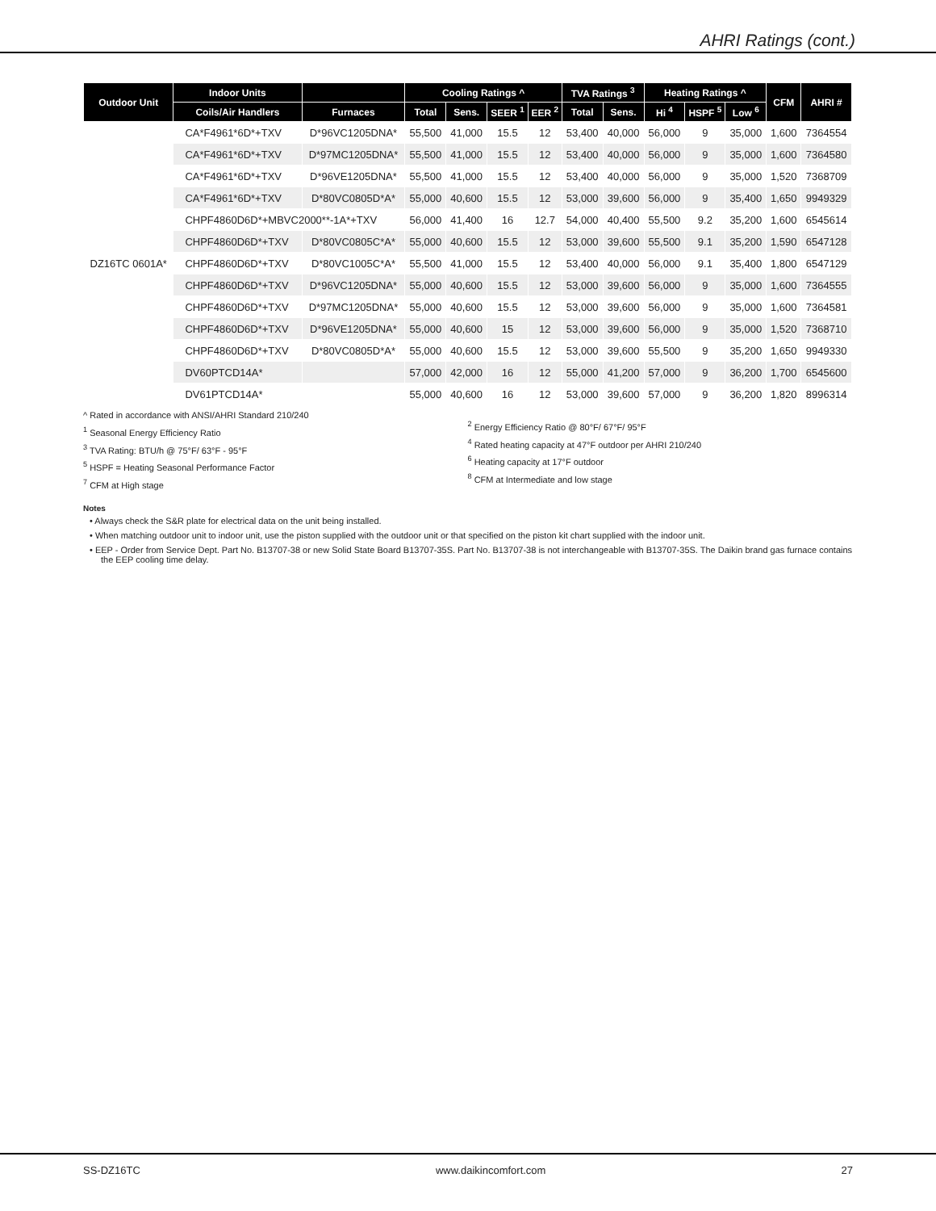AHRI Ratings (cont.)
| Outdoor Unit | Indoor Units | | Cooling Ratings ^ | | | | TVA Ratings <sup>3</sup> | | Heating Ratings ^ | | | CFM | AHRI # |
| --- | --- | --- | --- | --- | --- | --- | --- | --- | --- | --- | --- | --- | --- |
| | Coils/Air Handlers | Furnaces | Total | Sens. | SEER <sup>1</sup> | EER <sup>2</sup> | Total | Sens. | Hi <sup>4</sup> | HSPF <sup>5</sup> | Low <sup>6</sup> | | |
| DZ16TC 0601A* | CA*F4961*6D*+TXV | D*96VC1205DNA* | 55,500 | 41,000 | 15.5 | 12 | 53,400 | 40,000 | 56,000 | 9 | 35,000 | 1,600 | 7364554 |
| | CA*F4961*6D*+TXV | D*97MC1205DNA* | 55,500 | 41,000 | 15.5 | 12 | 53,400 | 40,000 | 56,000 | 9 | 35,000 | 1,600 | 7364580 |
| | CA*F4961*6D*+TXV | D*96VE1205DNA* | 55,500 | 41,000 | 15.5 | 12 | 53,400 | 40,000 | 56,000 | 9 | 35,000 | 1,520 | 7368709 |
| | CA*F4961*6D*+TXV | D*80VC0805D*A* | 55,000 | 40,600 | 15.5 | 12 | 53,000 | 39,600 | 56,000 | 9 | 35,400 | 1,650 | 9949329 |
| | CHPF4860D6D*+MBVC2000**-1A*+TXV | | 56,000 | 41,400 | 16 | 12.7 | 54,000 | 40,400 | 55,500 | 9.2 | 35,200 | 1,600 | 6545614 |
| | CHPF4860D6D*+TXV | D*80VC0805C*A* | 55,000 | 40,600 | 15.5 | 12 | 53,000 | 39,600 | 55,500 | 9.1 | 35,200 | 1,590 | 6547128 |
| | CHPF4860D6D*+TXV | D*80VC1005C*A* | 55,500 | 41,000 | 15.5 | 12 | 53,400 | 40,000 | 56,000 | 9.1 | 35,400 | 1,800 | 6547129 |
| | CHPF4860D6D*+TXV | D*96VC1205DNA* | 55,000 | 40,600 | 15.5 | 12 | 53,000 | 39,600 | 56,000 | 9 | 35,000 | 1,600 | 7364555 |
| | CHPF4860D6D*+TXV | D*97MC1205DNA* | 55,000 | 40,600 | 15.5 | 12 | 53,000 | 39,600 | 56,000 | 9 | 35,000 | 1,600 | 7364581 |
| | CHPF4860D6D*+TXV | D*96VE1205DNA* | 55,000 | 40,600 | 15 | 12 | 53,000 | 39,600 | 56,000 | 9 | 35,000 | 1,520 | 7368710 |
| | CHPF4860D6D*+TXV | D*80VC0805D*A* | 55,000 | 40,600 | 15.5 | 12 | 53,000 | 39,600 | 55,500 | 9 | 35,200 | 1,650 | 9949330 |
| | DV60PTCD14A* | | 57,000 | 42,000 | 16 | 12 | 55,000 | 41,200 | 57,000 | 9 | 36,200 | 1,700 | 6545600 |
| | DV61PTCD14A* | | 55,000 | 40,600 | 16 | 12 | 53,000 | 39,600 | 57,000 | 9 | 36,200 | 1,820 | 8996314 |
^ Rated in accordance with ANSI/AHRI Standard 210/240
<sup>1</sup> Seasonal Energy Efficiency Ratio
<sup>3</sup> TVA Rating: BTU/h @ 75°F/ 63°F - 95°F
<sup>5</sup> HSPF = Heating Seasonal Performance Factor
<sup>7</sup> CFM at High stage
<sup>2</sup> Energy Efficiency Ratio @ 80°F/ 67°F/ 95°F
<sup>4</sup> Rated heating capacity at 47°F outdoor per AHRI 210/240
<sup>6</sup> Heating capacity at 17°F outdoor
<sup>8</sup> CFM at Intermediate and low stage
Notes
• Always check the S&R plate for electrical data on the unit being installed.
• When matching outdoor unit to indoor unit, use the piston supplied with the outdoor unit or that specified on the piston kit chart supplied with the indoor unit.
• EEP - Order from Service Dept. Part No. B13707-38 or new Solid State Board B13707-35S. Part No. B13707-38 is not interchangeable with B13707-35S. The Daikin brand gas furnace contains the EEP cooling time delay.
SS-DZ16TC www.daikincomfort.com 27